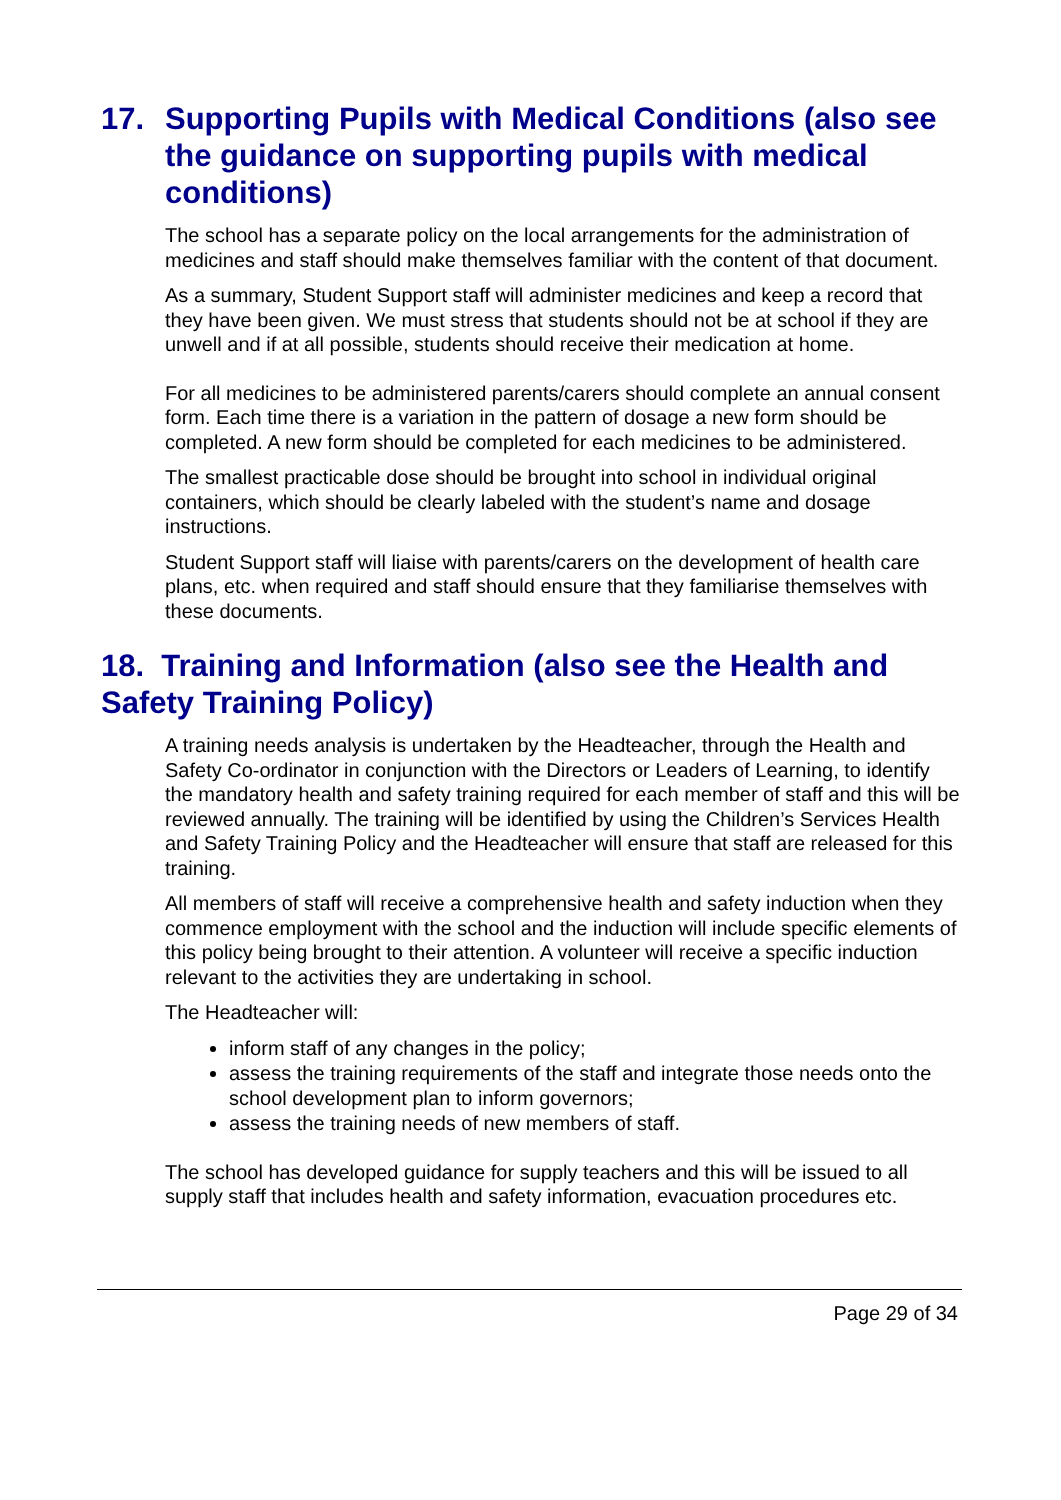17. Supporting Pupils with Medical Conditions (also see the guidance on supporting pupils with medical conditions)
The school has a separate policy on the local arrangements for the administration of medicines and staff should make themselves familiar with the content of that document.
As a summary, Student Support staff will administer medicines and keep a record that they have been given. We must stress that students should not be at school if they are unwell and if at all possible, students should receive their medication at home.
For all medicines to be administered parents/carers should complete an annual consent form. Each time there is a variation in the pattern of dosage a new form should be completed. A new form should be completed for each medicines to be administered.
The smallest practicable dose should be brought into school in individual original containers, which should be clearly labeled with the student’s name and dosage instructions.
Student Support staff will liaise with parents/carers on the development of health care plans, etc. when required and staff should ensure that they familiarise themselves with these documents.
18. Training and Information (also see the Health and Safety Training Policy)
A training needs analysis is undertaken by the Headteacher, through the Health and Safety Co-ordinator in conjunction with the Directors or Leaders of Learning, to identify the mandatory health and safety training required for each member of staff and this will be reviewed annually. The training will be identified by using the Children’s Services Health and Safety Training Policy and the Headteacher will ensure that staff are released for this training.
All members of staff will receive a comprehensive health and safety induction when they commence employment with the school and the induction will include specific elements of this policy being brought to their attention. A volunteer will receive a specific induction relevant to the activities they are undertaking in school.
The Headteacher will:
inform staff of any changes in the policy;
assess the training requirements of the staff and integrate those needs onto the school development plan to inform governors;
assess the training needs of new members of staff.
The school has developed guidance for supply teachers and this will be issued to all supply staff that includes health and safety information, evacuation procedures etc.
Page 29 of 34